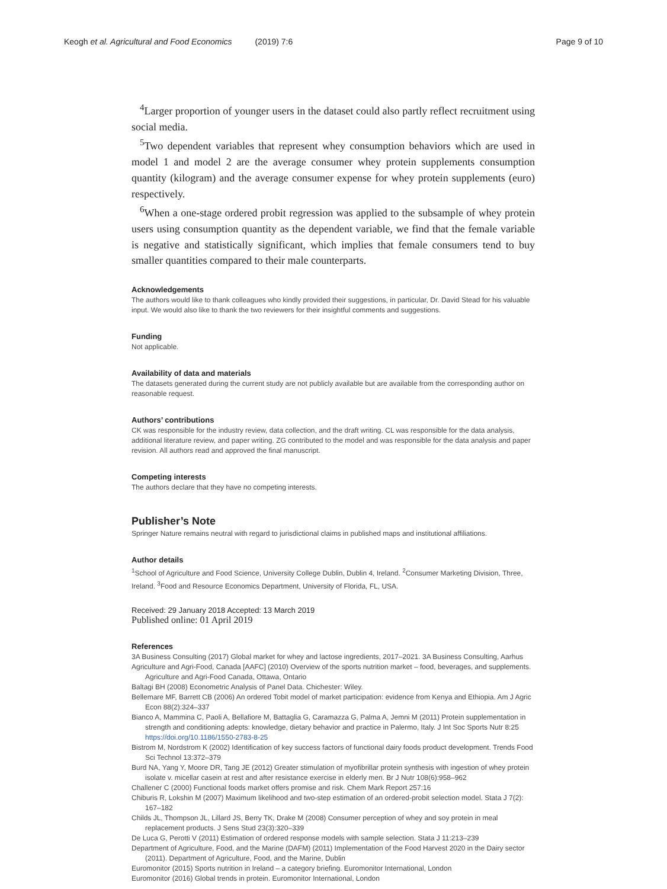Keogh et al. Agricultural and Food Economics (2019) 7:6 Page 9 of 10
<sup>4</sup> Larger proportion of younger users in the dataset could also partly reflect recruitment using social media.
<sup>5</sup> Two dependent variables that represent whey consumption behaviors which are used in model 1 and model 2 are the average consumer whey protein supplements consumption quantity (kilogram) and the average consumer expense for whey protein supplements (euro) respectively.
<sup>6</sup> When a one-stage ordered probit regression was applied to the subsample of whey protein users using consumption quantity as the dependent variable, we find that the female variable is negative and statistically significant, which implies that female consumers tend to buy smaller quantities compared to their male counterparts.
Acknowledgements
The authors would like to thank colleagues who kindly provided their suggestions, in particular, Dr. David Stead for his valuable input. We would also like to thank the two reviewers for their insightful comments and suggestions.
Funding
Not applicable.
Availability of data and materials
The datasets generated during the current study are not publicly available but are available from the corresponding author on reasonable request.
Authors’ contributions
CK was responsible for the industry review, data collection, and the draft writing. CL was responsible for the data analysis, additional literature review, and paper writing. ZG contributed to the model and was responsible for the data analysis and paper revision. All authors read and approved the final manuscript.
Competing interests
The authors declare that they have no competing interests.
Publisher’s Note
Springer Nature remains neutral with regard to jurisdictional claims in published maps and institutional affiliations.
Author details
<sup>1</sup> School of Agriculture and Food Science, University College Dublin, Dublin 4, Ireland. <sup>2</sup>Consumer Marketing Division, Three, Ireland. <sup>3</sup>Food and Resource Economics Department, University of Florida, FL, USA.
Received: 29 January 2018 Accepted: 13 March 2019
Published online: 01 April 2019
References
3A Business Consulting (2017) Global market for whey and lactose ingredients, 2017–2021. 3A Business Consulting, Aarhus
Agriculture and Agri-Food, Canada [AAFC] (2010) Overview of the sports nutrition market – food, beverages, and supplements. Agriculture and Agri-Food Canada, Ottawa, Ontario
Baltagi BH (2008) Econometric Analysis of Panel Data. Chichester: Wiley.
Bellemare MF, Barrett CB (2006) An ordered Tobit model of market participation: evidence from Kenya and Ethiopia. Am J Agric Econ 88(2):324–337
Bianco A, Mammina C, Paoli A, Bellafiore M, Battaglia G, Caramazza G, Palma A, Jemni M (2011) Protein supplementation in strength and conditioning adepts: knowledge, dietary behavior and practice in Palermo, Italy. J Int Soc Sports Nutr 8:25 https://doi.org/10.1186/1550-2783-8-25
Bistrom M, Nordstrom K (2002) Identification of key success factors of functional dairy foods product development. Trends Food Sci Technol 13:372–379
Burd NA, Yang Y, Moore DR, Tang JE (2012) Greater stimulation of myofibrillar protein synthesis with ingestion of whey protein isolate v. micellar casein at rest and after resistance exercise in elderly men. Br J Nutr 108(6):958–962
Challener C (2000) Functional foods market offers promise and risk. Chem Mark Report 257:16
Chiburis R, Lokshin M (2007) Maximum likelihood and two-step estimation of an ordered-probit selection model. Stata J 7(2): 167–182
Childs JL, Thompson JL, Lillard JS, Berry TK, Drake M (2008) Consumer perception of whey and soy protein in meal replacement products. J Sens Stud 23(3):320–339
De Luca G, Perotti V (2011) Estimation of ordered response models with sample selection. Stata J 11:213–239
Department of Agriculture, Food, and the Marine (DAFM) (2011) Implementation of the Food Harvest 2020 in the Dairy sector (2011). Department of Agriculture, Food, and the Marine, Dublin
Euromonitor (2015) Sports nutrition in Ireland – a category briefing. Euromonitor International, London
Euromonitor (2016) Global trends in protein. Euromonitor International, London